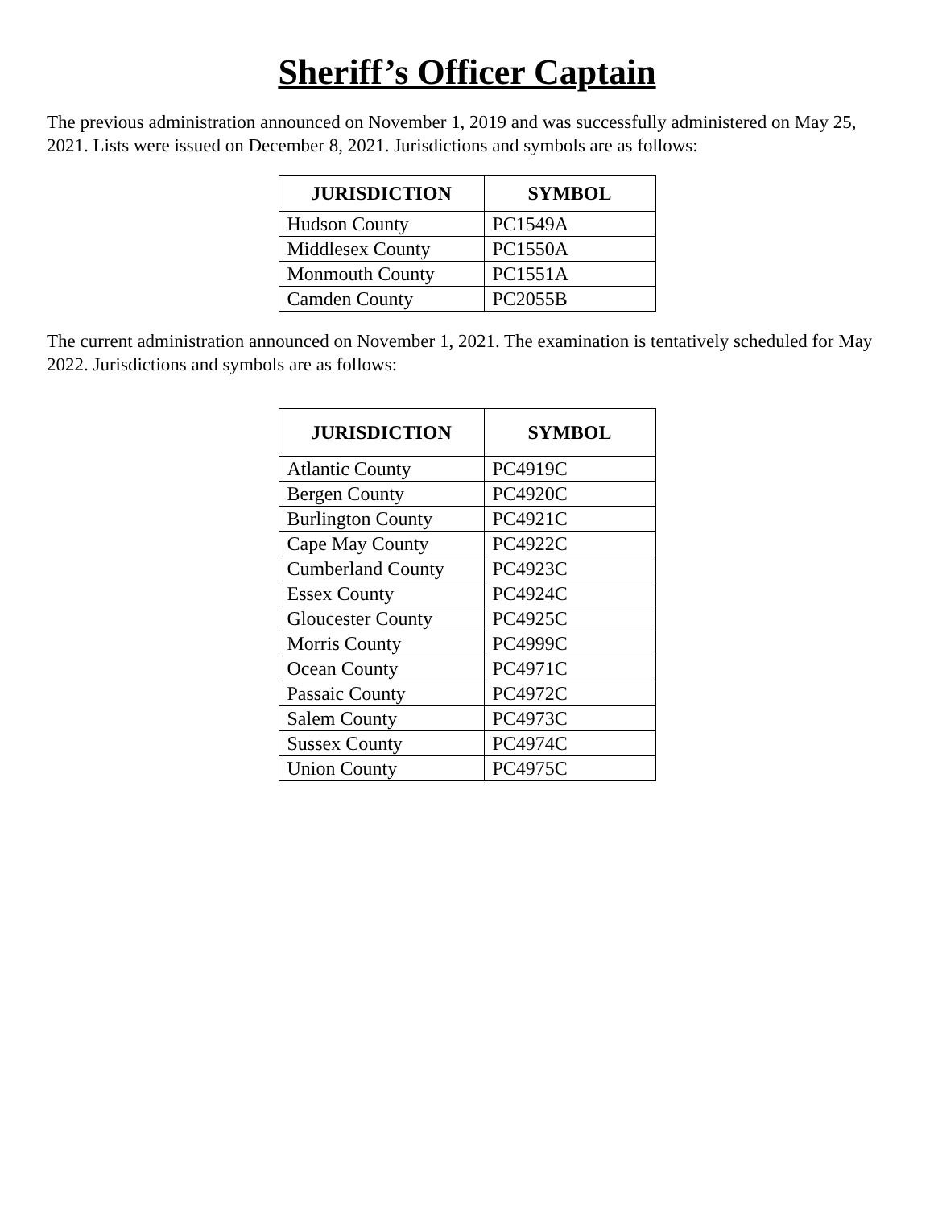Sheriff’s Officer Captain
The previous administration announced on November 1, 2019 and was successfully administered on May 25, 2021. Lists were issued on December 8, 2021. Jurisdictions and symbols are as follows:
| JURISDICTION | SYMBOL |
| --- | --- |
| Hudson County | PC1549A |
| Middlesex County | PC1550A |
| Monmouth County | PC1551A |
| Camden County | PC2055B |
The current administration announced on November 1, 2021. The examination is tentatively scheduled for May 2022. Jurisdictions and symbols are as follows:
| JURISDICTION | SYMBOL |
| --- | --- |
| Atlantic County | PC4919C |
| Bergen County | PC4920C |
| Burlington County | PC4921C |
| Cape May County | PC4922C |
| Cumberland County | PC4923C |
| Essex County | PC4924C |
| Gloucester County | PC4925C |
| Morris County | PC4999C |
| Ocean County | PC4971C |
| Passaic County | PC4972C |
| Salem County | PC4973C |
| Sussex County | PC4974C |
| Union County | PC4975C |